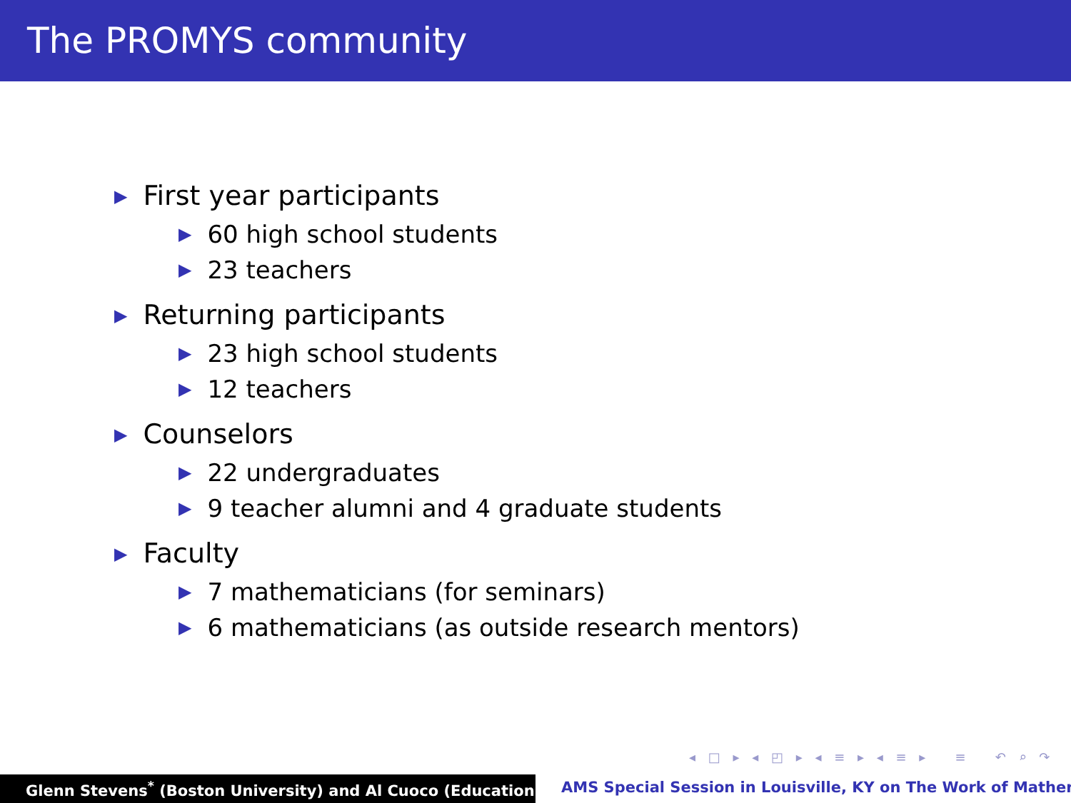The PROMYS community
▶ First year participants
▶ 60 high school students
▶ 23 teachers
▶ Returning participants
▶ 23 high school students
▶ 12 teachers
▶ Counselors
▶ 22 undergraduates
▶ 9 teacher alumni and 4 graduate students
▶ Faculty
▶ 7 mathematicians (for seminars)
▶ 6 mathematicians (as outside research mentors)
◂ □ ▸ ◂ ◰ ▸ ◂ ≡ ▸ ◂ ≡ ▸ ≡ ↶ ⌕ ↷
Glenn Stevens<sup>*</sup> (Boston University) and Al Cuoco (Education AMS Special Session in Louisville, KY on The Work of Mather